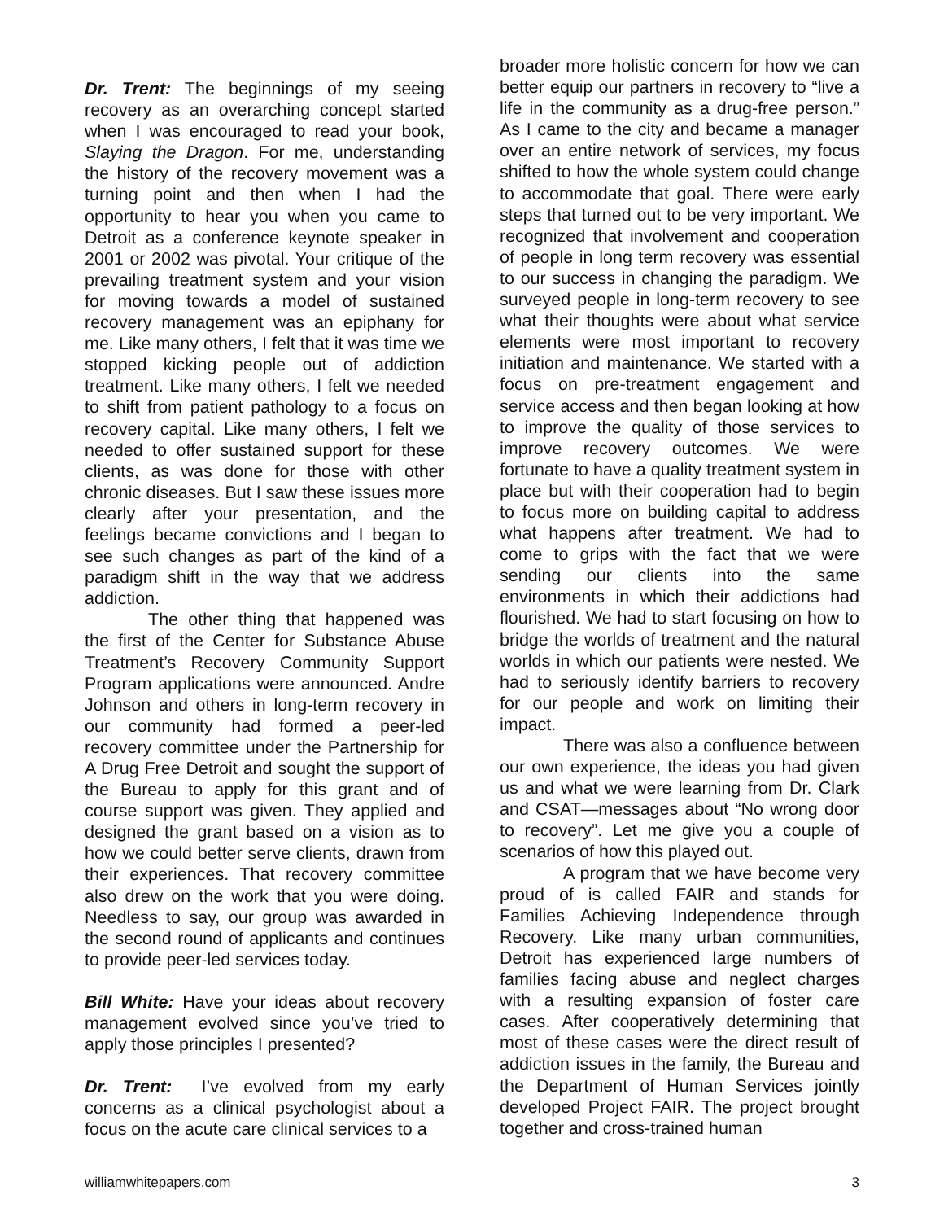Dr. Trent: The beginnings of my seeing recovery as an overarching concept started when I was encouraged to read your book, Slaying the Dragon. For me, understanding the history of the recovery movement was a turning point and then when I had the opportunity to hear you when you came to Detroit as a conference keynote speaker in 2001 or 2002 was pivotal. Your critique of the prevailing treatment system and your vision for moving towards a model of sustained recovery management was an epiphany for me. Like many others, I felt that it was time we stopped kicking people out of addiction treatment. Like many others, I felt we needed to shift from patient pathology to a focus on recovery capital. Like many others, I felt we needed to offer sustained support for these clients, as was done for those with other chronic diseases. But I saw these issues more clearly after your presentation, and the feelings became convictions and I began to see such changes as part of the kind of a paradigm shift in the way that we address addiction.
The other thing that happened was the first of the Center for Substance Abuse Treatment’s Recovery Community Support Program applications were announced. Andre Johnson and others in long-term recovery in our community had formed a peer-led recovery committee under the Partnership for A Drug Free Detroit and sought the support of the Bureau to apply for this grant and of course support was given. They applied and designed the grant based on a vision as to how we could better serve clients, drawn from their experiences. That recovery committee also drew on the work that you were doing. Needless to say, our group was awarded in the second round of applicants and continues to provide peer-led services today.
Bill White: Have your ideas about recovery management evolved since you’ve tried to apply those principles I presented?
Dr. Trent: I’ve evolved from my early concerns as a clinical psychologist about a focus on the acute care clinical services to a
broader more holistic concern for how we can better equip our partners in recovery to “live a life in the community as a drug-free person.” As I came to the city and became a manager over an entire network of services, my focus shifted to how the whole system could change to accommodate that goal. There were early steps that turned out to be very important. We recognized that involvement and cooperation of people in long term recovery was essential to our success in changing the paradigm. We surveyed people in long-term recovery to see what their thoughts were about what service elements were most important to recovery initiation and maintenance. We started with a focus on pre-treatment engagement and service access and then began looking at how to improve the quality of those services to improve recovery outcomes. We were fortunate to have a quality treatment system in place but with their cooperation had to begin to focus more on building capital to address what happens after treatment. We had to come to grips with the fact that we were sending our clients into the same environments in which their addictions had flourished. We had to start focusing on how to bridge the worlds of treatment and the natural worlds in which our patients were nested. We had to seriously identify barriers to recovery for our people and work on limiting their impact.
There was also a confluence between our own experience, the ideas you had given us and what we were learning from Dr. Clark and CSAT—messages about “No wrong door to recovery”. Let me give you a couple of scenarios of how this played out.
A program that we have become very proud of is called FAIR and stands for Families Achieving Independence through Recovery. Like many urban communities, Detroit has experienced large numbers of families facing abuse and neglect charges with a resulting expansion of foster care cases. After cooperatively determining that most of these cases were the direct result of addiction issues in the family, the Bureau and the Department of Human Services jointly developed Project FAIR. The project brought together and cross-trained human
williamwhitepapers.com 3